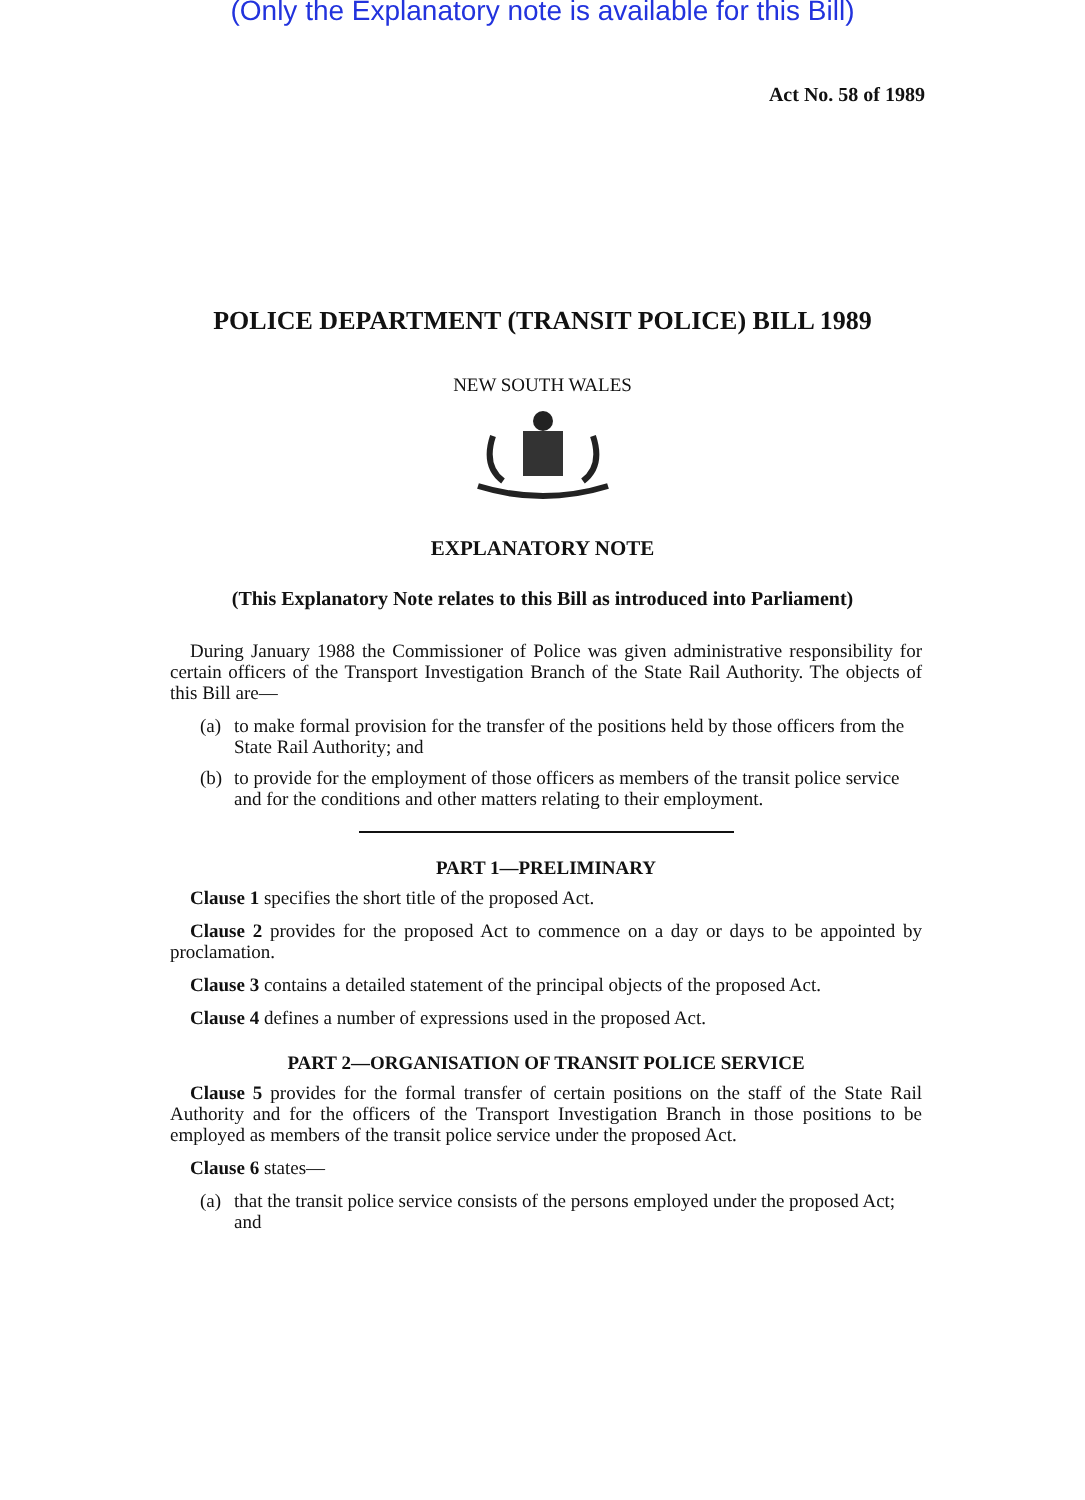(Only the Explanatory note is available for this Bill)
Act No. 58 of 1989
POLICE DEPARTMENT (TRANSIT POLICE) BILL 1989
NEW SOUTH WALES
EXPLANATORY NOTE
(This Explanatory Note relates to this Bill as introduced into Parliament)
During January 1988 the Commissioner of Police was given administrative responsibility for certain officers of the Transport Investigation Branch of the State Rail Authority. The objects of this Bill are—
(a)
to make formal provision for the transfer of the positions held by those officers from the State Rail Authority; and
(b)
to provide for the employment of those officers as members of the transit police service and for the conditions and other matters relating to their employment.
PART 1—PRELIMINARY
Clause 1 specifies the short title of the proposed Act.
Clause 2 provides for the proposed Act to commence on a day or days to be appointed by proclamation.
Clause 3 contains a detailed statement of the principal objects of the proposed Act.
Clause 4 defines a number of expressions used in the proposed Act.
PART 2—ORGANISATION OF TRANSIT POLICE SERVICE
Clause 5 provides for the formal transfer of certain positions on the staff of the State Rail Authority and for the officers of the Transport Investigation Branch in those positions to be employed as members of the transit police service under the proposed Act.
Clause 6 states—
(a)
that the transit police service consists of the persons employed under the proposed Act; and